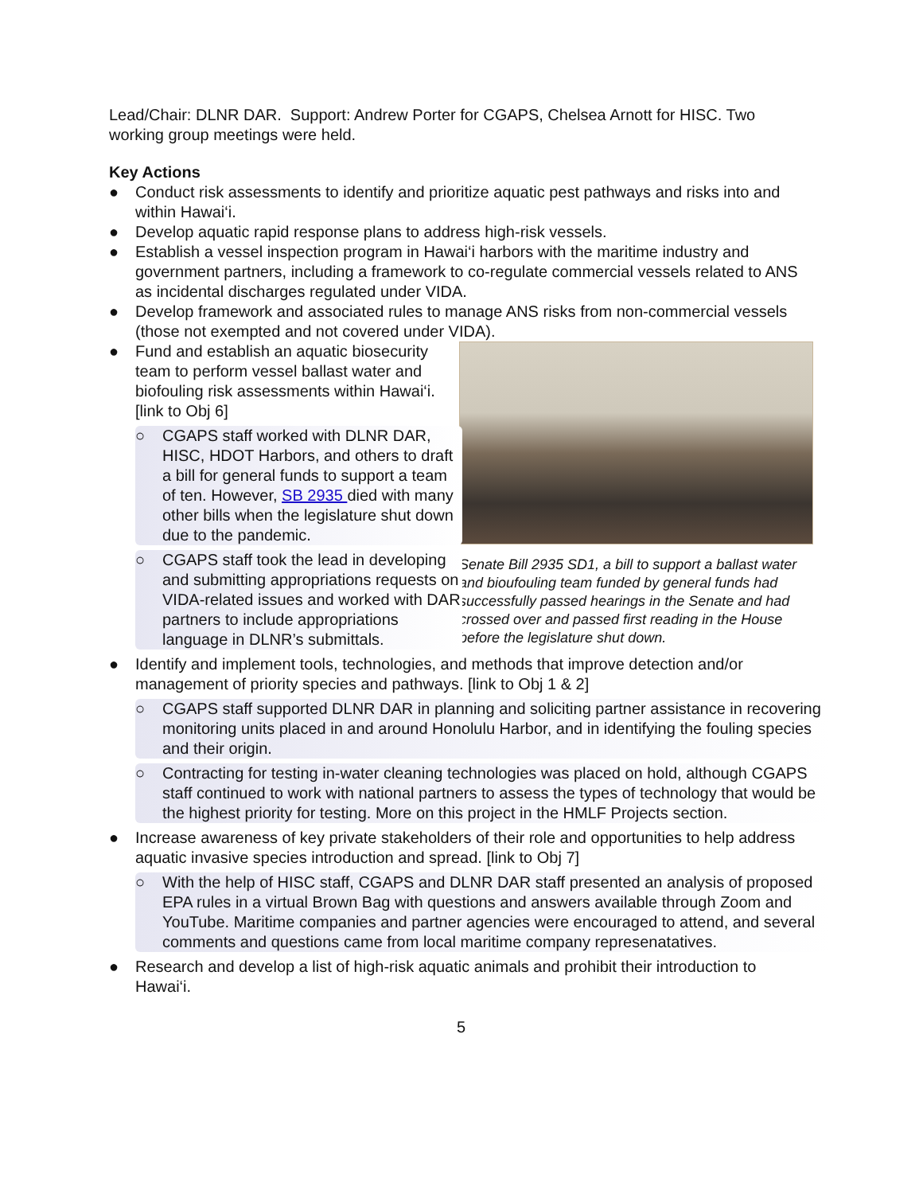Lead/Chair: DLNR DAR. Support: Andrew Porter for CGAPS, Chelsea Arnott for HISC. Two working group meetings were held.
Key Actions
● Conduct risk assessments to identify and prioritize aquatic pest pathways and risks into and within Hawai‘i.
● Develop aquatic rapid response plans to address high-risk vessels.
● Establish a vessel inspection program in Hawai‘i harbors with the maritime industry and government partners, including a framework to co-regulate commercial vessels related to ANS as incidental discharges regulated under VIDA.
● Develop framework and associated rules to manage ANS risks from non-commercial vessels (those not exempted and not covered under VIDA).
● Fund and establish an aquatic biosecurity team to perform vessel ballast water and biofouling risk assessments within Hawai‘i. [link to Obj 6]
○ CGAPS staff worked with DLNR DAR, HISC, HDOT Harbors, and others to draft a bill for general funds to support a team of ten. However, SB 2935 died with many other bills when the legislature shut down due to the pandemic.
○ CGAPS staff took the lead in developing and submitting appropriations requests on VIDA-related issues and worked with DAR partners to include appropriations language in DLNR’s submittals.
Senate Bill 2935 SD1, a bill to support a ballast water and bioufouling team funded by general funds had successfully passed hearings in the Senate and had crossed over and passed first reading in the House before the legislature shut down.
● Identify and implement tools, technologies, and methods that improve detection and/or management of priority species and pathways. [link to Obj 1 & 2]
○ CGAPS staff supported DLNR DAR in planning and soliciting partner assistance in recovering monitoring units placed in and around Honolulu Harbor, and in identifying the fouling species and their origin.
○ Contracting for testing in-water cleaning technologies was placed on hold, although CGAPS staff continued to work with national partners to assess the types of technology that would be the highest priority for testing. More on this project in the HMLF Projects section.
● Increase awareness of key private stakeholders of their role and opportunities to help address aquatic invasive species introduction and spread. [link to Obj 7]
○ With the help of HISC staff, CGAPS and DLNR DAR staff presented an analysis of proposed EPA rules in a virtual Brown Bag with questions and answers available through Zoom and YouTube. Maritime companies and partner agencies were encouraged to attend, and several comments and questions came from local maritime company represenatatives.
● Research and develop a list of high-risk aquatic animals and prohibit their introduction to Hawai‘i.
5